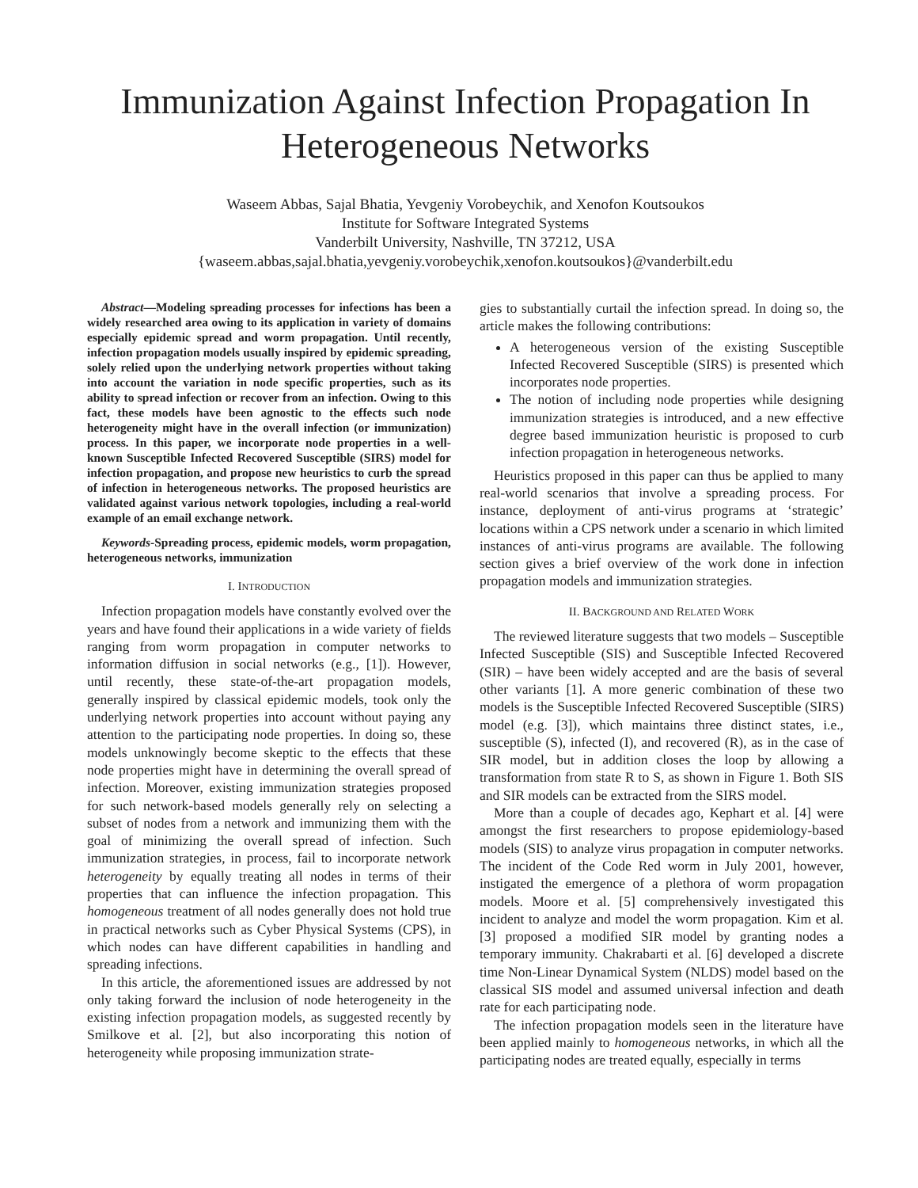Immunization Against Infection Propagation In Heterogeneous Networks
Waseem Abbas, Sajal Bhatia, Yevgeniy Vorobeychik, and Xenofon Koutsoukos
Institute for Software Integrated Systems
Vanderbilt University, Nashville, TN 37212, USA
{waseem.abbas,sajal.bhatia,yevgeniy.vorobeychik,xenofon.koutsoukos}@vanderbilt.edu
Abstract—Modeling spreading processes for infections has been a widely researched area owing to its application in variety of domains especially epidemic spread and worm propagation. Until recently, infection propagation models usually inspired by epidemic spreading, solely relied upon the underlying network properties without taking into account the variation in node specific properties, such as its ability to spread infection or recover from an infection. Owing to this fact, these models have been agnostic to the effects such node heterogeneity might have in the overall infection (or immunization) process. In this paper, we incorporate node properties in a well-known Susceptible Infected Recovered Susceptible (SIRS) model for infection propagation, and propose new heuristics to curb the spread of infection in heterogeneous networks. The proposed heuristics are validated against various network topologies, including a real-world example of an email exchange network.
Keywords-Spreading process, epidemic models, worm propagation, heterogeneous networks, immunization
I. INTRODUCTION
Infection propagation models have constantly evolved over the years and have found their applications in a wide variety of fields ranging from worm propagation in computer networks to information diffusion in social networks (e.g., [1]). However, until recently, these state-of-the-art propagation models, generally inspired by classical epidemic models, took only the underlying network properties into account without paying any attention to the participating node properties. In doing so, these models unknowingly become skeptic to the effects that these node properties might have in determining the overall spread of infection. Moreover, existing immunization strategies proposed for such network-based models generally rely on selecting a subset of nodes from a network and immunizing them with the goal of minimizing the overall spread of infection. Such immunization strategies, in process, fail to incorporate network heterogeneity by equally treating all nodes in terms of their properties that can influence the infection propagation. This homogeneous treatment of all nodes generally does not hold true in practical networks such as Cyber Physical Systems (CPS), in which nodes can have different capabilities in handling and spreading infections.
In this article, the aforementioned issues are addressed by not only taking forward the inclusion of node heterogeneity in the existing infection propagation models, as suggested recently by Smilkove et al. [2], but also incorporating this notion of heterogeneity while proposing immunization strate-
gies to substantially curtail the infection spread. In doing so, the article makes the following contributions:
A heterogeneous version of the existing Susceptible Infected Recovered Susceptible (SIRS) is presented which incorporates node properties.
The notion of including node properties while designing immunization strategies is introduced, and a new effective degree based immunization heuristic is proposed to curb infection propagation in heterogeneous networks.
Heuristics proposed in this paper can thus be applied to many real-world scenarios that involve a spreading process. For instance, deployment of anti-virus programs at ‘strategic’ locations within a CPS network under a scenario in which limited instances of anti-virus programs are available. The following section gives a brief overview of the work done in infection propagation models and immunization strategies.
II. BACKGROUND AND RELATED WORK
The reviewed literature suggests that two models – Susceptible Infected Susceptible (SIS) and Susceptible Infected Recovered (SIR) – have been widely accepted and are the basis of several other variants [1]. A more generic combination of these two models is the Susceptible Infected Recovered Susceptible (SIRS) model (e.g. [3]), which maintains three distinct states, i.e., susceptible (S), infected (I), and recovered (R), as in the case of SIR model, but in addition closes the loop by allowing a transformation from state R to S, as shown in Figure 1. Both SIS and SIR models can be extracted from the SIRS model.
More than a couple of decades ago, Kephart et al. [4] were amongst the first researchers to propose epidemiology-based models (SIS) to analyze virus propagation in computer networks. The incident of the Code Red worm in July 2001, however, instigated the emergence of a plethora of worm propagation models. Moore et al. [5] comprehensively investigated this incident to analyze and model the worm propagation. Kim et al. [3] proposed a modified SIR model by granting nodes a temporary immunity. Chakrabarti et al. [6] developed a discrete time Non-Linear Dynamical System (NLDS) model based on the classical SIS model and assumed universal infection and death rate for each participating node.
The infection propagation models seen in the literature have been applied mainly to homogeneous networks, in which all the participating nodes are treated equally, especially in terms